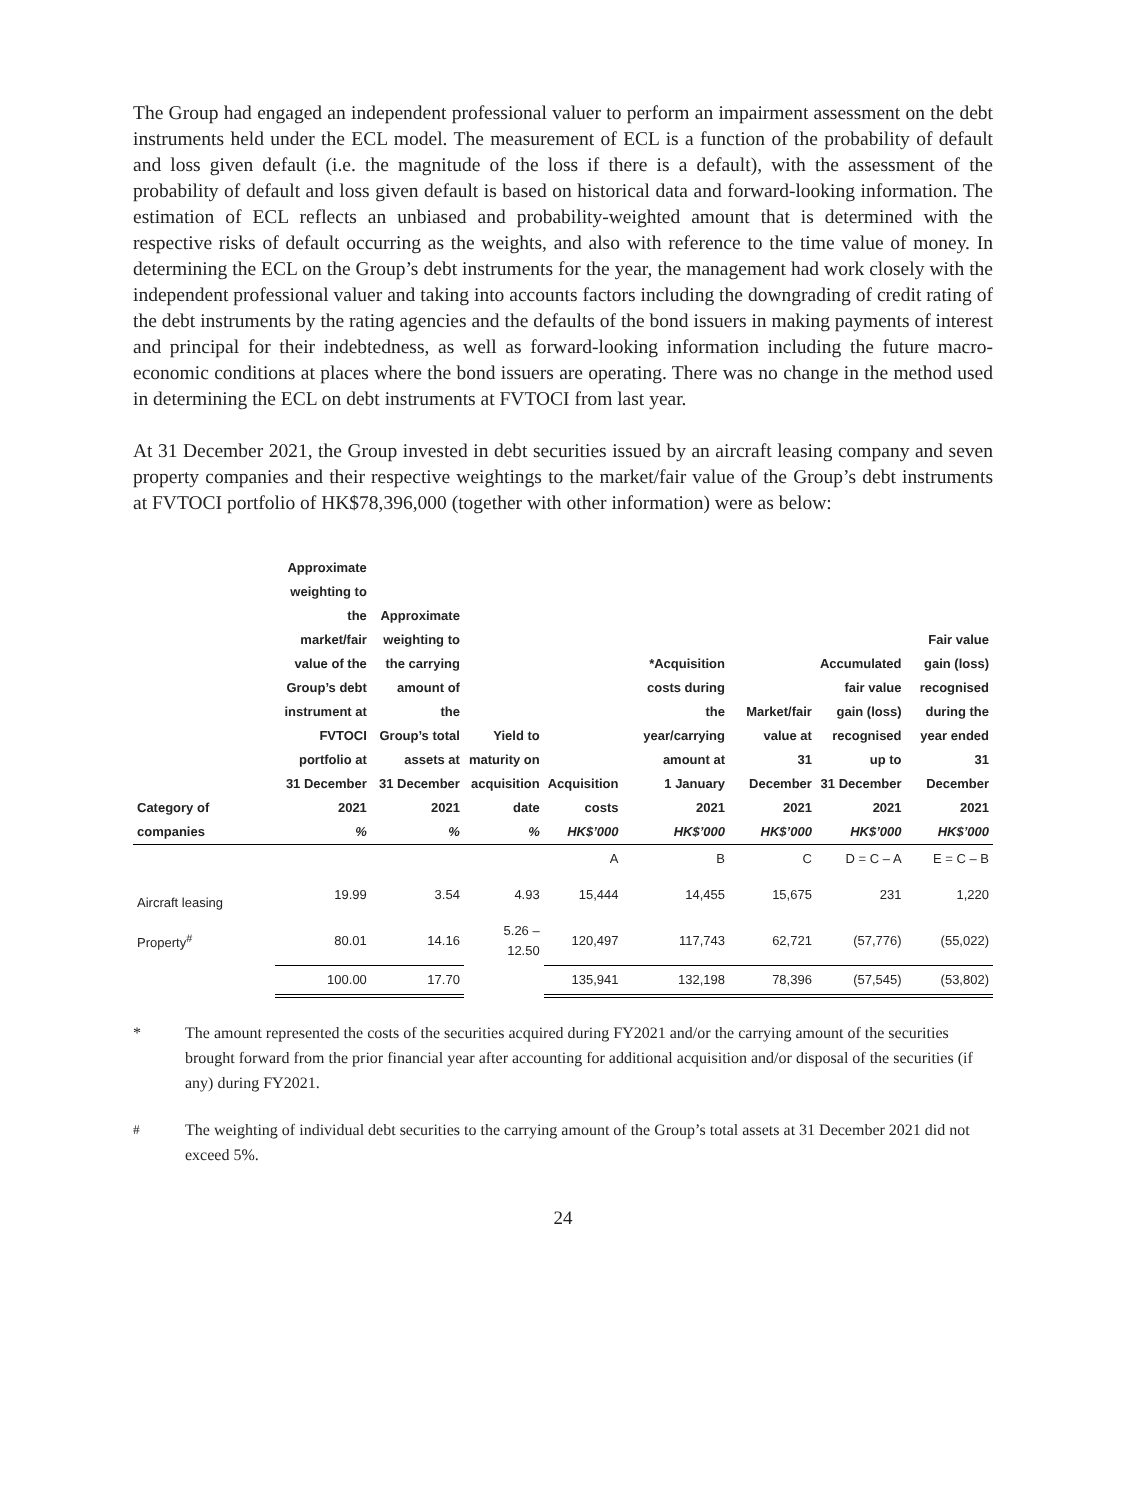The Group had engaged an independent professional valuer to perform an impairment assessment on the debt instruments held under the ECL model. The measurement of ECL is a function of the probability of default and loss given default (i.e. the magnitude of the loss if there is a default), with the assessment of the probability of default and loss given default is based on historical data and forward-looking information. The estimation of ECL reflects an unbiased and probability-weighted amount that is determined with the respective risks of default occurring as the weights, and also with reference to the time value of money. In determining the ECL on the Group’s debt instruments for the year, the management had work closely with the independent professional valuer and taking into accounts factors including the downgrading of credit rating of the debt instruments by the rating agencies and the defaults of the bond issuers in making payments of interest and principal for their indebtedness, as well as forward-looking information including the future macro-economic conditions at places where the bond issuers are operating. There was no change in the method used in determining the ECL on debt instruments at FVTOCI from last year.
At 31 December 2021, the Group invested in debt securities issued by an aircraft leasing company and seven property companies and their respective weightings to the market/fair value of the Group’s debt instruments at FVTOCI portfolio of HK$78,396,000 (together with other information) were as below:
| Category of companies | Approximate weighting to the market/fair value of the Group’s debt instrument at FVTOCI portfolio at 31 December 2021 % | Approximate weighting to the carrying amount of the Group’s total assets at 31 December 2021 % | Yield to maturity on acquisition date % | Acquisition costs HK$’000 | *Acquisition costs during the year/carrying amount at 1 January 2021 HK$’000 | Market/fair value at 31 December 2021 HK$’000 | Accumulated fair value gain (loss) recognised up to 31 December 2021 HK$’000 | Fair value gain (loss) recognised during the year ended 31 December 2021 HK$’000 |
| --- | --- | --- | --- | --- | --- | --- | --- | --- |
| | | | | A | B | C | D = C – A | E = C – B |
| Aircraft leasing | 19.99 | 3.54 | 4.93 | 15,444 | 14,455 | 15,675 | 231 | 1,220 |
| Property<sup>#</sup> | 80.01 | 14.16 | 5.26 – 12.50 | 120,497 | 117,743 | 62,721 | (57,776) | (55,022) |
| | 100.00 | 17.70 | | 135,941 | 132,198 | 78,396 | (57,545) | (53,802) |
* The amount represented the costs of the securities acquired during FY2021 and/or the carrying amount of the securities brought forward from the prior financial year after accounting for additional acquisition and/or disposal of the securities (if any) during FY2021.
<sup>#</sup> The weighting of individual debt securities to the carrying amount of the Group’s total assets at 31 December 2021 did not exceed 5%.
24